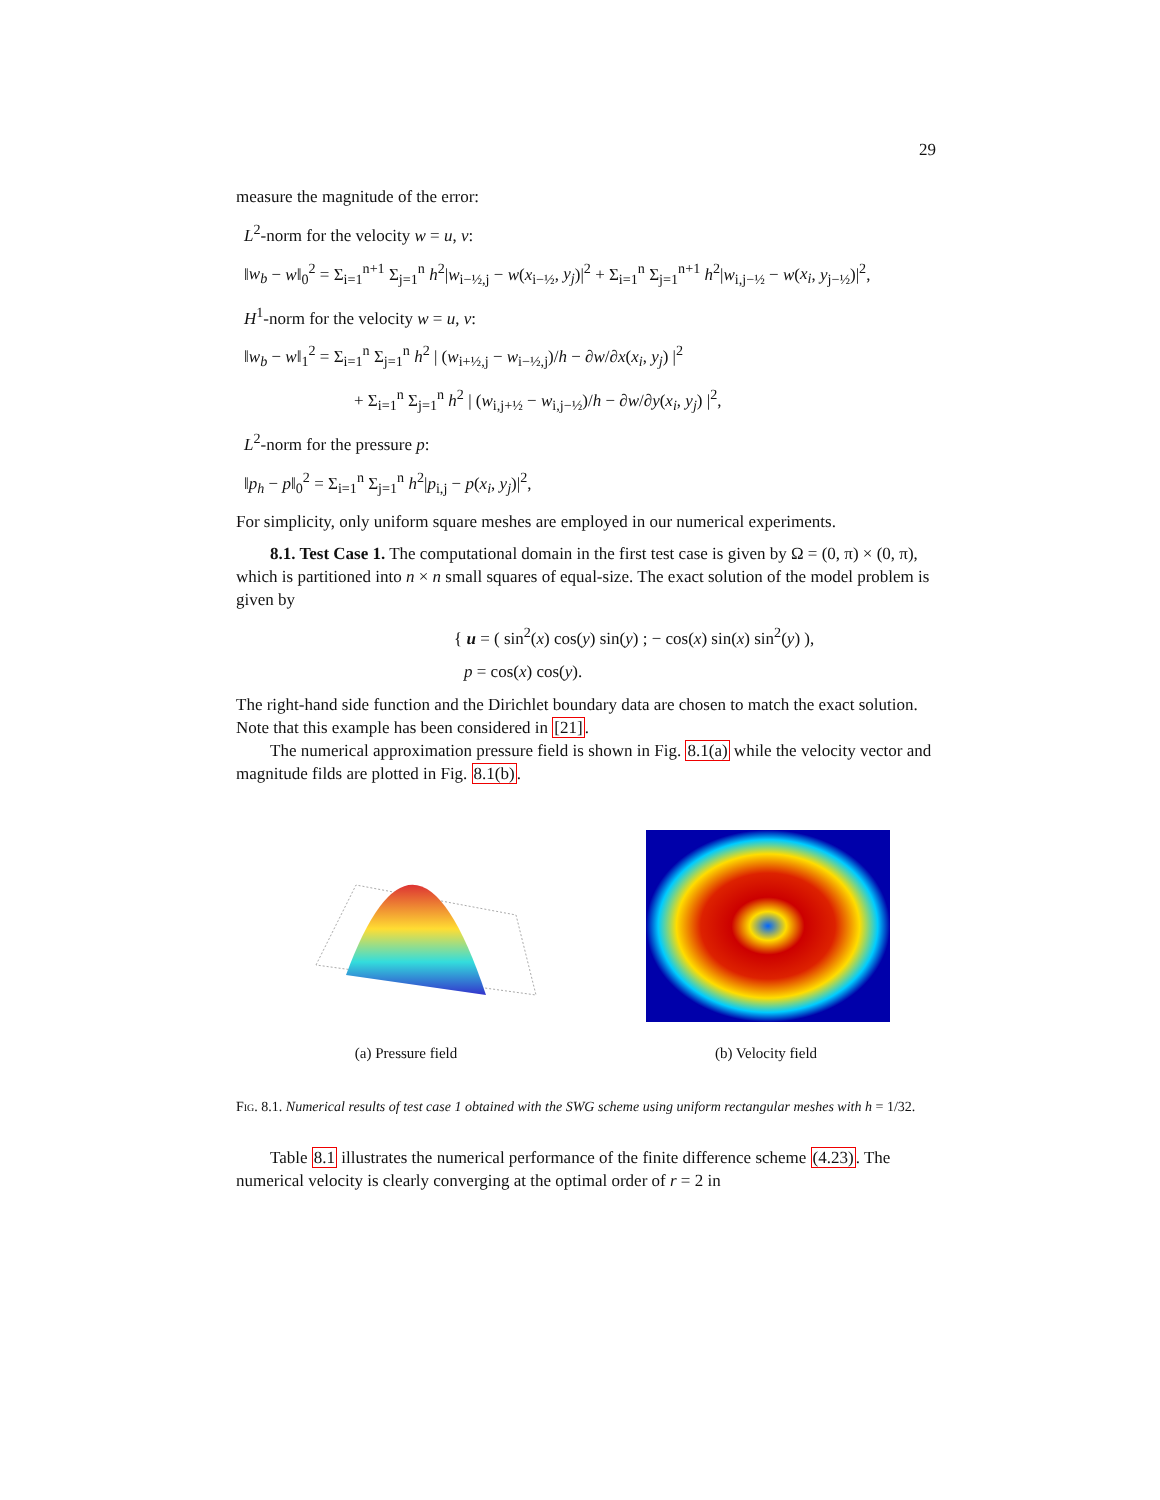29
measure the magnitude of the error:
L<sup>2</sup>-norm for the velocity w = u, v:
‖w<sub>b</sub> − w‖<sub>0</sub><sup>2</sup> = Σ<sub>i=1</sub><sup>n+1</sup> Σ<sub>j=1</sub><sup>n</sup> h<sup>2</sup>|w<sub>i−½,j</sub> − w(x<sub>i−½</sub>, y<sub>j</sub>)|<sup>2</sup> + Σ<sub>i=1</sub><sup>n</sup> Σ<sub>j=1</sub><sup>n+1</sup> h<sup>2</sup>|w<sub>i,j−½</sub> − w(x<sub>i</sub>, y<sub>j−½</sub>)|<sup>2</sup>,
H<sup>1</sup>-norm for the velocity w = u, v:
‖w<sub>b</sub> − w‖<sub>1</sub><sup>2</sup> = Σ<sub>i=1</sub><sup>n</sup> Σ<sub>j=1</sub><sup>n</sup> h<sup>2</sup> | (w<sub>i+½,j</sub> − w<sub>i−½,j</sub>)/h − ∂w/∂x(x<sub>i</sub>, y<sub>j</sub>) |<sup>2</sup>
+ Σ<sub>i=1</sub><sup>n</sup> Σ<sub>j=1</sub><sup>n</sup> h<sup>2</sup> | (w<sub>i,j+½</sub> − w<sub>i,j−½</sub>)/h − ∂w/∂y(x<sub>i</sub>, y<sub>j</sub>) |<sup>2</sup>,
L<sup>2</sup>-norm for the pressure p:
‖p<sub>h</sub> − p‖<sub>0</sub><sup>2</sup> = Σ<sub>i=1</sub><sup>n</sup> Σ<sub>j=1</sub><sup>n</sup> h<sup>2</sup>|p<sub>i,j</sub> − p(x<sub>i</sub>, y<sub>j</sub>)|<sup>2</sup>,
For simplicity, only uniform square meshes are employed in our numerical experiments.
8.1. Test Case 1. The computational domain in the first test case is given by Ω = (0, π) × (0, π), which is partitioned into n × n small squares of equal-size. The exact solution of the model problem is given by
{ u = ( sin<sup>2</sup>(x) cos(y) sin(y) ; − cos(x) sin(x) sin<sup>2</sup>(y) ),
p = cos(x) cos(y).
The right-hand side function and the Dirichlet boundary data are chosen to match the exact solution. Note that this example has been considered in [21].
The numerical approximation pressure field is shown in Fig. 8.1(a) while the velocity vector and magnitude filds are plotted in Fig. 8.1(b).
(a) Pressure field (b) Velocity field
Fig. 8.1. Numerical results of test case 1 obtained with the SWG scheme using uniform rectangular meshes with h = 1/32.
Table 8.1 illustrates the numerical performance of the finite difference scheme (4.23). The numerical velocity is clearly converging at the optimal order of r = 2 in